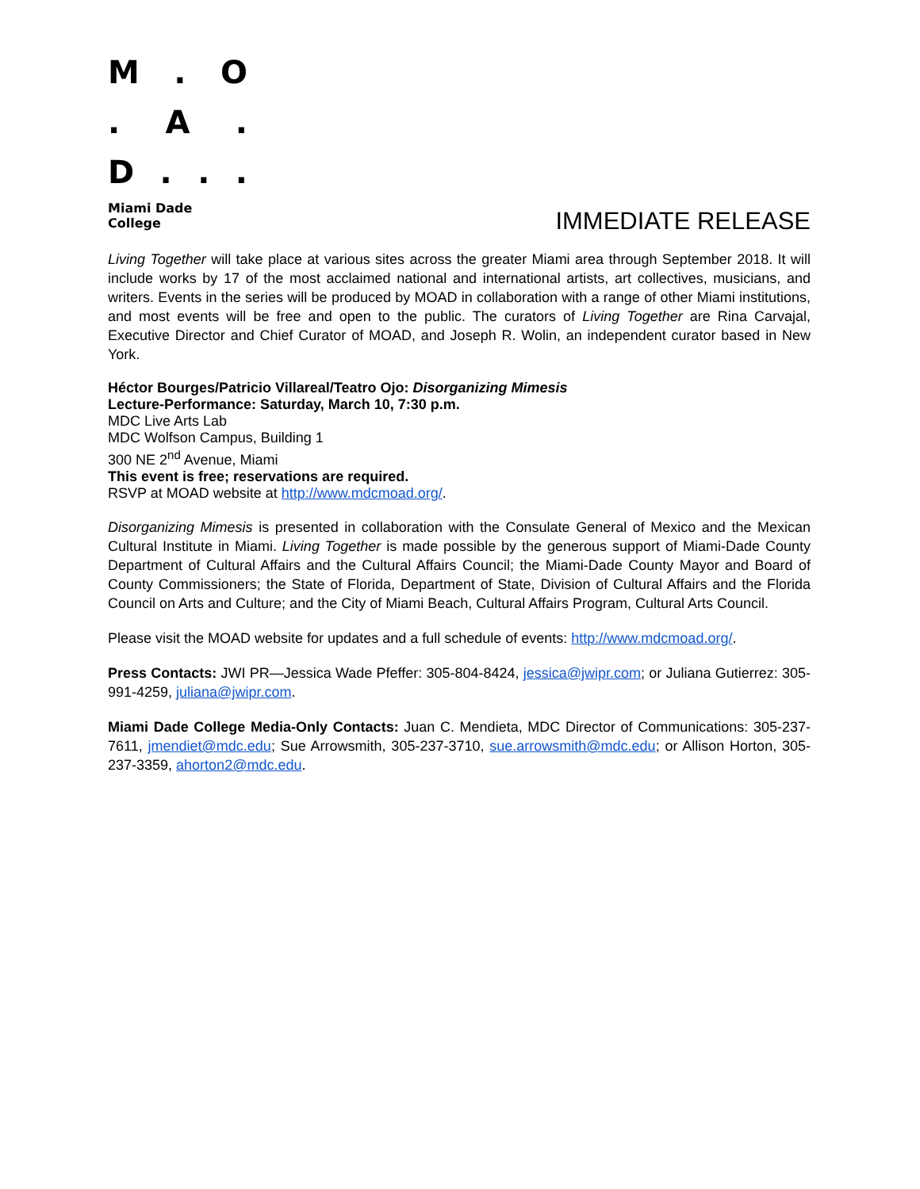M. O
. A.
D...
Miami Dade College
IMMEDIATE RELEASE
Living Together will take place at various sites across the greater Miami area through September 2018. It will include works by 17 of the most acclaimed national and international artists, art collectives, musicians, and writers. Events in the series will be produced by MOAD in collaboration with a range of other Miami institutions, and most events will be free and open to the public. The curators of Living Together are Rina Carvajal, Executive Director and Chief Curator of MOAD, and Joseph R. Wolin, an independent curator based in New York.
Héctor Bourges/Patricio Villareal/Teatro Ojo: Disorganizing Mimesis
Lecture-Performance: Saturday, March 10, 7:30 p.m.
MDC Live Arts Lab
MDC Wolfson Campus, Building 1
300 NE 2<sup>nd</sup> Avenue, Miami
This event is free; reservations are required.
RSVP at MOAD website at http://www.mdcmoad.org/.
Disorganizing Mimesis is presented in collaboration with the Consulate General of Mexico and the Mexican Cultural Institute in Miami. Living Together is made possible by the generous support of Miami-Dade County Department of Cultural Affairs and the Cultural Affairs Council; the Miami-Dade County Mayor and Board of County Commissioners; the State of Florida, Department of State, Division of Cultural Affairs and the Florida Council on Arts and Culture; and the City of Miami Beach, Cultural Affairs Program, Cultural Arts Council.
Please visit the MOAD website for updates and a full schedule of events: http://www.mdcmoad.org/.
Press Contacts: JWI PR—Jessica Wade Pfeffer: 305-804-8424, jessica@jwipr.com; or Juliana Gutierrez: 305-991-4259, juliana@jwipr.com.
Miami Dade College Media-Only Contacts: Juan C. Mendieta, MDC Director of Communications: 305-237-7611, jmendiet@mdc.edu; Sue Arrowsmith, 305-237-3710, sue.arrowsmith@mdc.edu; or Allison Horton, 305-237-3359, ahorton2@mdc.edu.